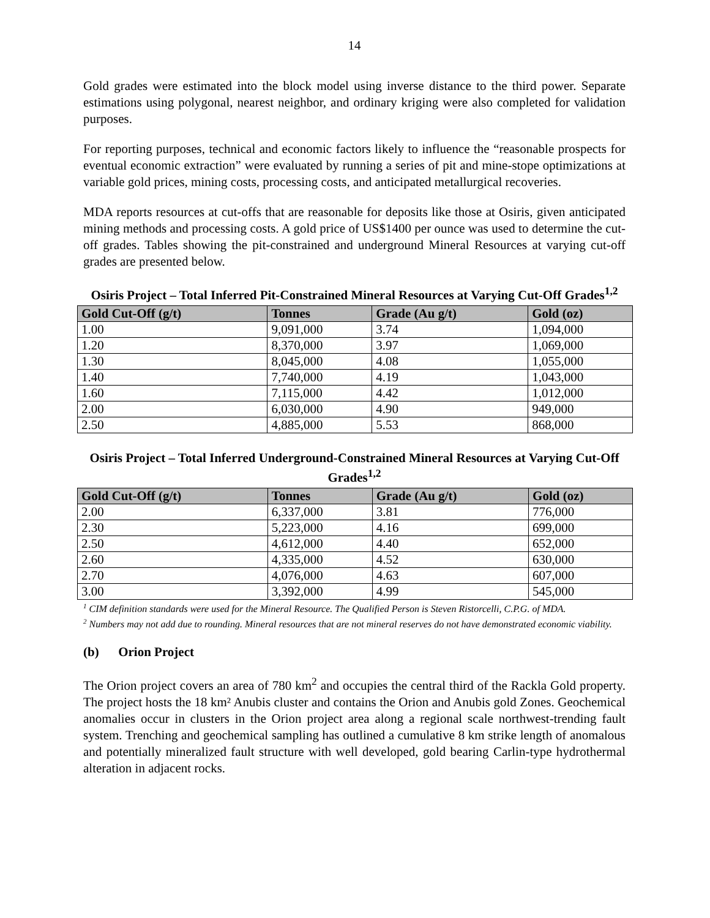14
Gold grades were estimated into the block model using inverse distance to the third power. Separate estimations using polygonal, nearest neighbor, and ordinary kriging were also completed for validation purposes.
For reporting purposes, technical and economic factors likely to influence the “reasonable prospects for eventual economic extraction” were evaluated by running a series of pit and mine-stope optimizations at variable gold prices, mining costs, processing costs, and anticipated metallurgical recoveries.
MDA reports resources at cut-offs that are reasonable for deposits like those at Osiris, given anticipated mining methods and processing costs. A gold price of US$1400 per ounce was used to determine the cut-off grades. Tables showing the pit-constrained and underground Mineral Resources at varying cut-off grades are presented below.
Osiris Project – Total Inferred Pit-Constrained Mineral Resources at Varying Cut-Off Grades<sup>1,2</sup>
| Gold Cut-Off (g/t) | Tonnes | Grade (Au g/t) | Gold (oz) |
| --- | --- | --- | --- |
| 1.00 | 9,091,000 | 3.74 | 1,094,000 |
| 1.20 | 8,370,000 | 3.97 | 1,069,000 |
| 1.30 | 8,045,000 | 4.08 | 1,055,000 |
| 1.40 | 7,740,000 | 4.19 | 1,043,000 |
| 1.60 | 7,115,000 | 4.42 | 1,012,000 |
| 2.00 | 6,030,000 | 4.90 | 949,000 |
| 2.50 | 4,885,000 | 5.53 | 868,000 |
Osiris Project – Total Inferred Underground-Constrained Mineral Resources at Varying Cut-Off Grades<sup>1,2</sup>
| Gold Cut-Off (g/t) | Tonnes | Grade (Au g/t) | Gold (oz) |
| --- | --- | --- | --- |
| 2.00 | 6,337,000 | 3.81 | 776,000 |
| 2.30 | 5,223,000 | 4.16 | 699,000 |
| 2.50 | 4,612,000 | 4.40 | 652,000 |
| 2.60 | 4,335,000 | 4.52 | 630,000 |
| 2.70 | 4,076,000 | 4.63 | 607,000 |
| 3.00 | 3,392,000 | 4.99 | 545,000 |
<sup>1</sup> CIM definition standards were used for the Mineral Resource. The Qualified Person is Steven Ristorcelli, C.P.G. of MDA.
<sup>2</sup> Numbers may not add due to rounding. Mineral resources that are not mineral reserves do not have demonstrated economic viability.
(b) Orion Project
The Orion project covers an area of 780 km<sup>2</sup> and occupies the central third of the Rackla Gold property. The project hosts the 18 km² Anubis cluster and contains the Orion and Anubis gold Zones. Geochemical anomalies occur in clusters in the Orion project area along a regional scale northwest-trending fault system. Trenching and geochemical sampling has outlined a cumulative 8 km strike length of anomalous and potentially mineralized fault structure with well developed, gold bearing Carlin-type hydrothermal alteration in adjacent rocks.